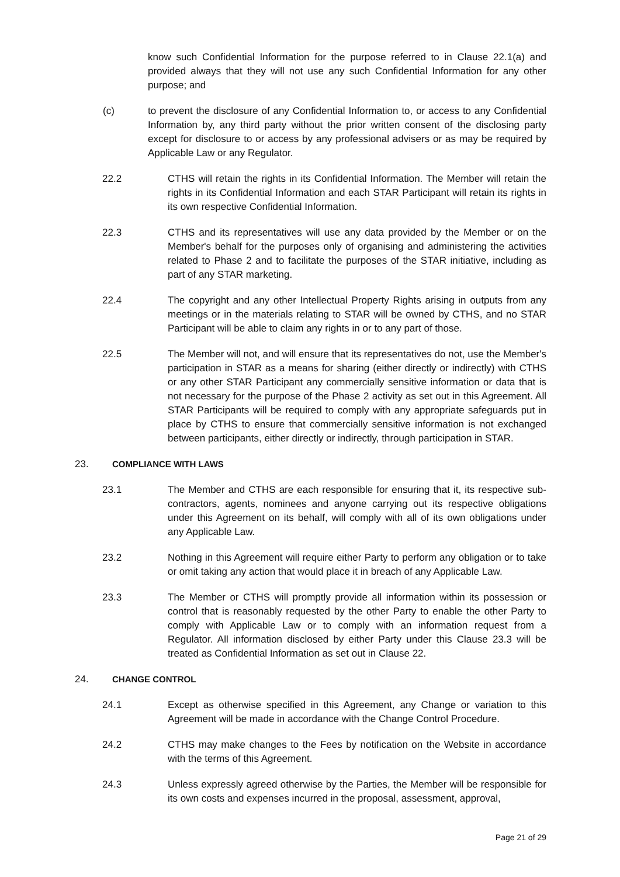know such Confidential Information for the purpose referred to in Clause 22.1(a) and provided always that they will not use any such Confidential Information for any other purpose; and
(c) to prevent the disclosure of any Confidential Information to, or access to any Confidential Information by, any third party without the prior written consent of the disclosing party except for disclosure to or access by any professional advisers or as may be required by Applicable Law or any Regulator.
22.2 CTHS will retain the rights in its Confidential Information. The Member will retain the rights in its Confidential Information and each STAR Participant will retain its rights in its own respective Confidential Information.
22.3 CTHS and its representatives will use any data provided by the Member or on the Member's behalf for the purposes only of organising and administering the activities related to Phase 2 and to facilitate the purposes of the STAR initiative, including as part of any STAR marketing.
22.4 The copyright and any other Intellectual Property Rights arising in outputs from any meetings or in the materials relating to STAR will be owned by CTHS, and no STAR Participant will be able to claim any rights in or to any part of those.
22.5 The Member will not, and will ensure that its representatives do not, use the Member's participation in STAR as a means for sharing (either directly or indirectly) with CTHS or any other STAR Participant any commercially sensitive information or data that is not necessary for the purpose of the Phase 2 activity as set out in this Agreement. All STAR Participants will be required to comply with any appropriate safeguards put in place by CTHS to ensure that commercially sensitive information is not exchanged between participants, either directly or indirectly, through participation in STAR.
23. COMPLIANCE WITH LAWS
23.1 The Member and CTHS are each responsible for ensuring that it, its respective sub-contractors, agents, nominees and anyone carrying out its respective obligations under this Agreement on its behalf, will comply with all of its own obligations under any Applicable Law.
23.2 Nothing in this Agreement will require either Party to perform any obligation or to take or omit taking any action that would place it in breach of any Applicable Law.
23.3 The Member or CTHS will promptly provide all information within its possession or control that is reasonably requested by the other Party to enable the other Party to comply with Applicable Law or to comply with an information request from a Regulator. All information disclosed by either Party under this Clause 23.3 will be treated as Confidential Information as set out in Clause 22.
24. CHANGE CONTROL
24.1 Except as otherwise specified in this Agreement, any Change or variation to this Agreement will be made in accordance with the Change Control Procedure.
24.2 CTHS may make changes to the Fees by notification on the Website in accordance with the terms of this Agreement.
24.3 Unless expressly agreed otherwise by the Parties, the Member will be responsible for its own costs and expenses incurred in the proposal, assessment, approval,
Page 21 of 29